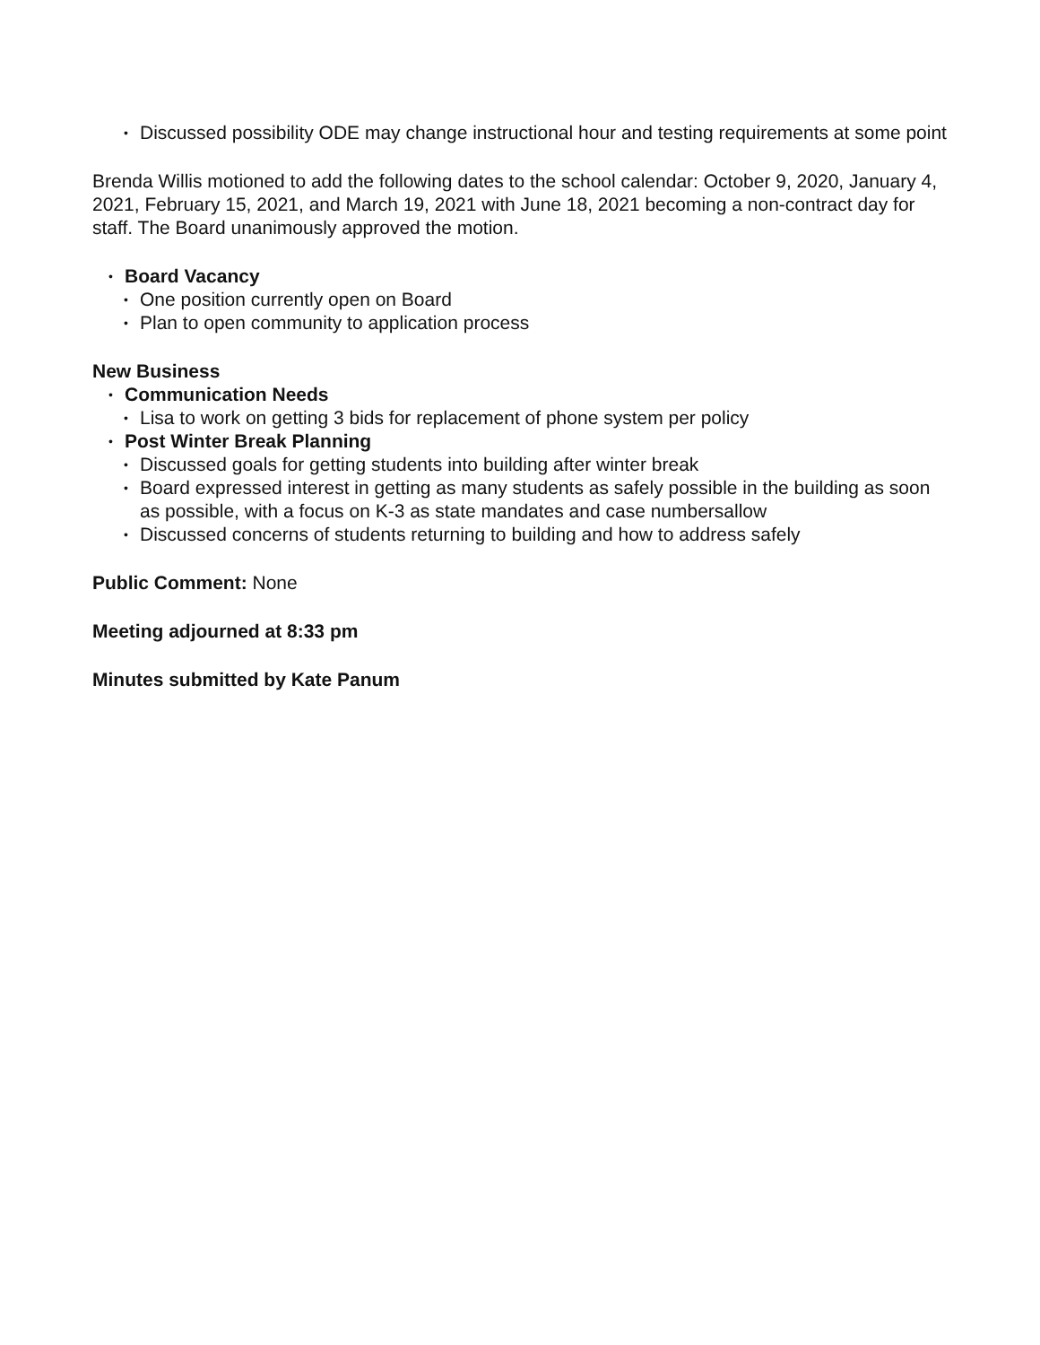• Discussed possibility ODE may change instructional hour and testing requirements at some point
Brenda Willis motioned to add the following dates to the school calendar: October 9, 2020, January 4, 2021, February 15, 2021, and March 19, 2021 with June 18, 2021 becoming a non-contract day for staff. The Board unanimously approved the motion.
• Board Vacancy
• One position currently open on Board
• Plan to open community to application process
New Business
• Communication Needs
• Lisa to work on getting 3 bids for replacement of phone system per policy
• Post Winter Break Planning
• Discussed goals for getting students into building after winter break
• Board expressed interest in getting as many students as safely possible in the building as soon as possible, with a focus on K-3 as state mandates and case numbersallow
• Discussed concerns of students returning to building and how to address safely
Public Comment: None
Meeting adjourned at 8:33 pm
Minutes submitted by Kate Panum